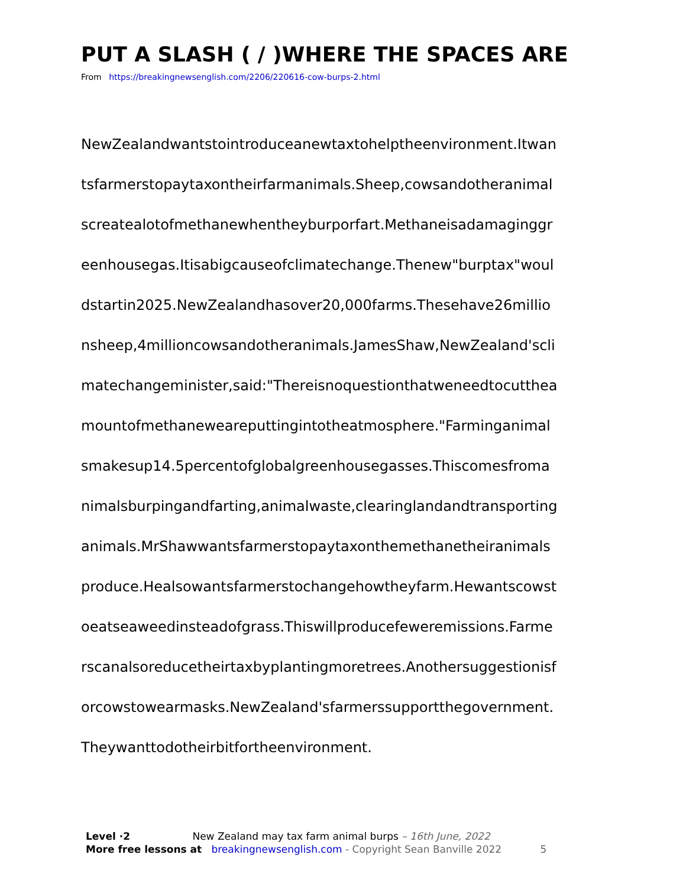PUT A SLASH ( / )WHERE THE SPACES ARE
From https://breakingnewsenglish.com/2206/220616-cow-burps-2.html
NewZealandwantstointroduceanewtaxtohelptheenvironment.Itwan
tsfarmerstopaytaxontheirfarmanimals.Sheep,cowsandotheranimal
screatealotofmethanewhentheyburporfart.Methaneisadamaginggr
eenhousegas.Itisabigcauseofclimatechange.Thenew"burptax"woul
dstartin2025.NewZealandhasover20,000farms.Thesehave26millio
nsheep,4millioncowsandotheranimals.JamesShaw,NewZealand'scli
matechangeminister,said:"Thereisnoquestionthatweneedtocutthea
mountofmethaneweareputtingintotheatmosphere."Farminganimal
smakesup14.5percentofglobalgreenhousegasses.Thiscomesfroma
nimalsburpingandfarting,animalwaste,clearinglandandtransporting
animals.MrShawwantsfarmerstopaytaxonthemethanetheiranimals
produce.Healsowantsfarmerstochangehowtheyfarm.Hewantscowst
oeatseaweedinsteadofgrass.Thiswillproducefeweremissions.Farme
rscanalsoreducetheirtaxbyplantingmoretrees.Anothersuggestionisf
orcowstowearmasks.NewZealand'sfarmerssupportthegovernment.
Theywanttodotheirbitfortheenvironment.
Level ·2 New Zealand may tax farm animal burps – 16th June, 2022
More free lessons at breakingnewsenglish.com - Copyright Sean Banville 2022 5